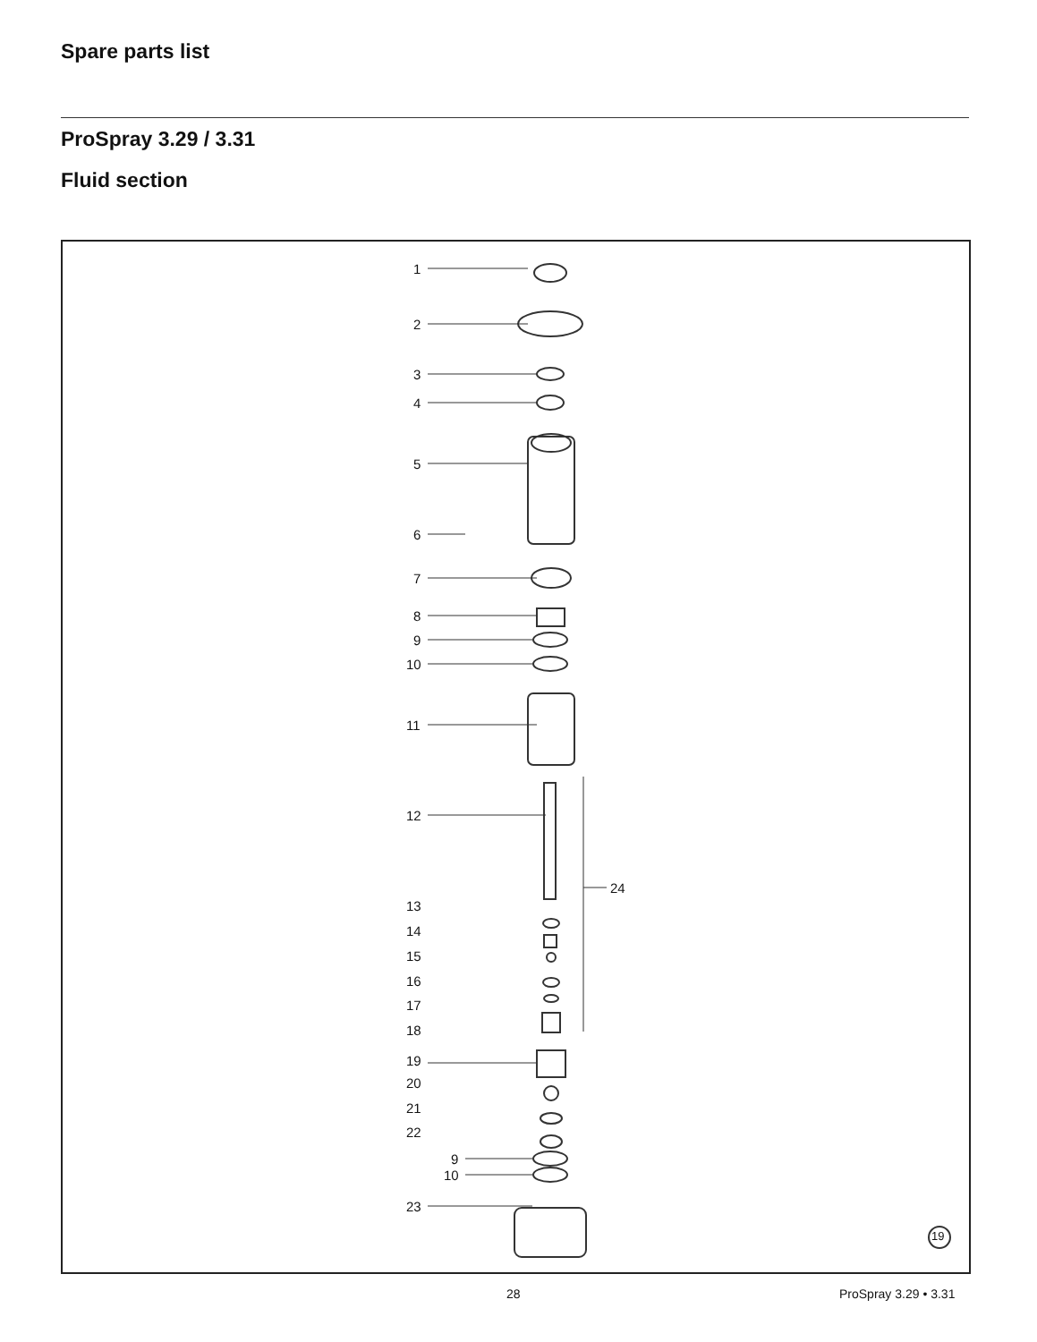Spare parts list
ProSpray 3.29 / 3.31
Fluid section
1
2
3
4
5
6
7
8
9
10
11
12
24
13
14
15
16
17
18
19
20
21
22
9
10
23
19
28 ProSpray 3.29 • 3.31